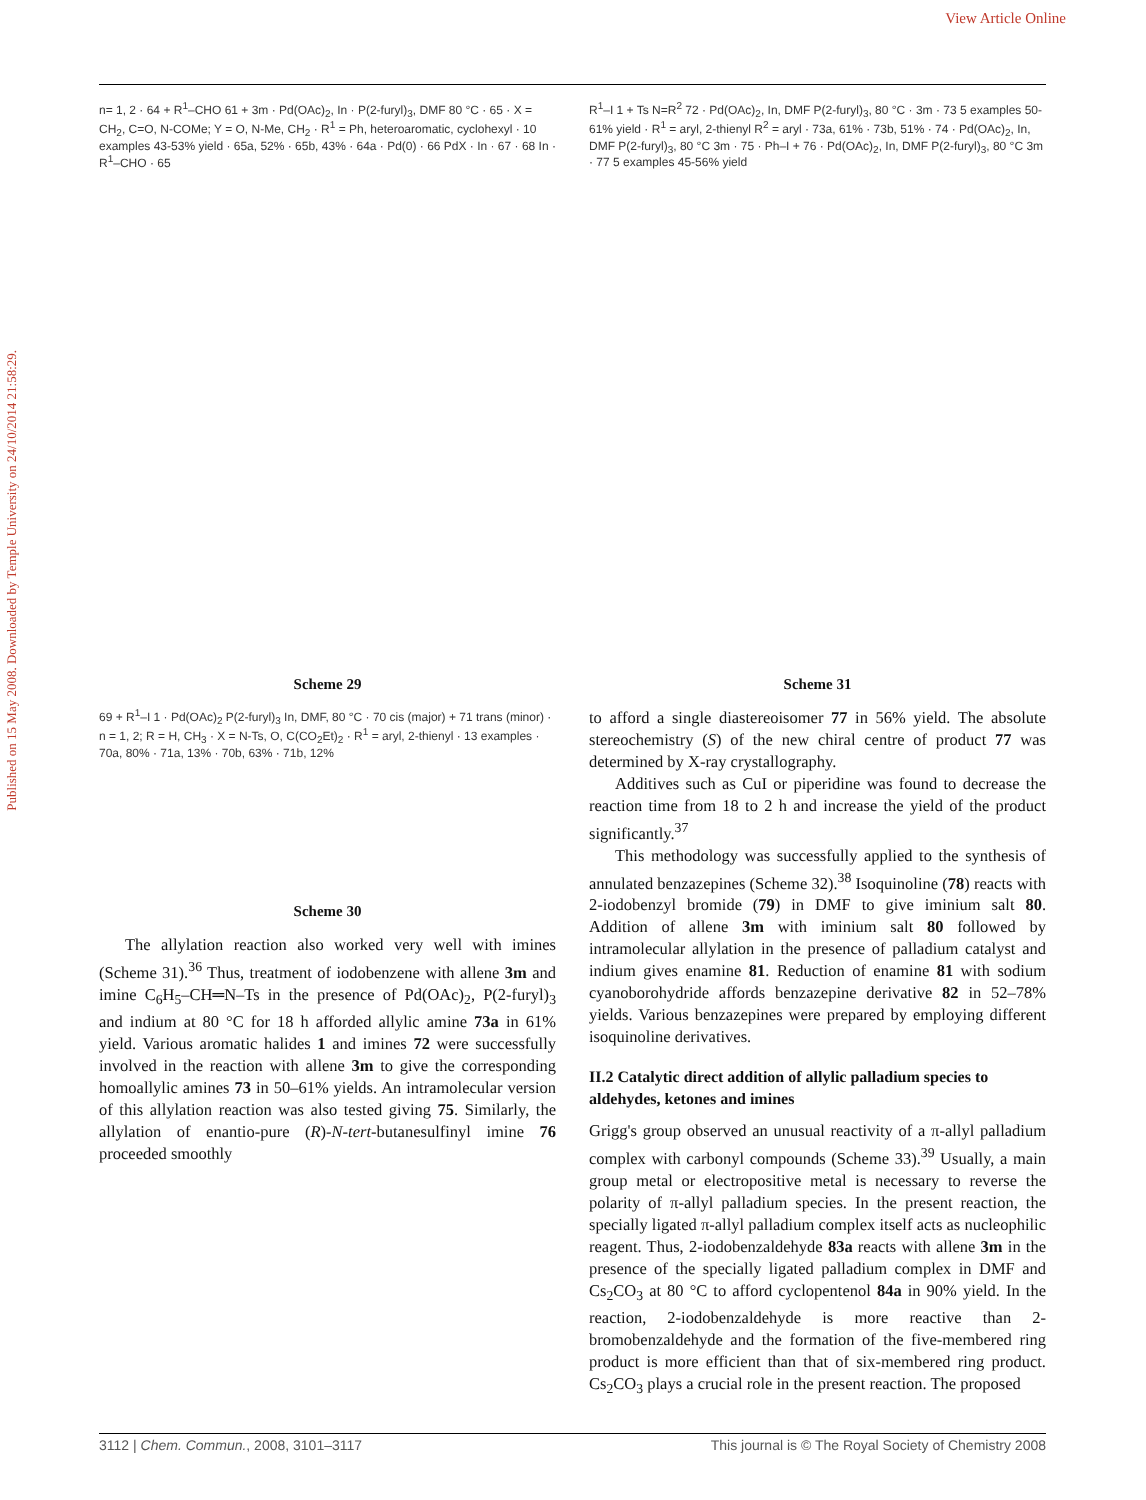View Article Online
Published on 15 May 2008. Downloaded by Temple University on 24/10/2014 21:58:29.
n= 1, 2 · 64 + R<sup>1</sup>–CHO 61 + 3m · Pd(OAc)<sub>2</sub>, In · P(2-furyl)<sub>3</sub>, DMF 80 °C · 65 · X = CH<sub>2</sub>, C=O, N-COMe; Y = O, N-Me, CH<sub>2</sub> · R<sup>1</sup> = Ph, heteroaromatic, cyclohexyl · 10 examples 43-53% yield · 65a, 52% · 65b, 43% · 64a · Pd(0) · 66 PdX · In · 67 · 68 In · R<sup>1</sup>–CHO · 65
Scheme 29
69 + R<sup>1</sup>–I 1 · Pd(OAc)<sub>2</sub> P(2-furyl)<sub>3</sub> In, DMF, 80 °C · 70 cis (major) + 71 trans (minor) · n = 1, 2; R = H, CH<sub>3</sub> · X = N-Ts, O, C(CO<sub>2</sub>Et)<sub>2</sub> · R<sup>1</sup> = aryl, 2-thienyl · 13 examples · 70a, 80% · 71a, 13% · 70b, 63% · 71b, 12%
Scheme 30
The allylation reaction also worked very well with imines (Scheme 31).<sup>36</sup> Thus, treatment of iodobenzene with allene 3m and imine C<sub>6</sub>H<sub>5</sub>–CH═N–Ts in the presence of Pd(OAc)<sub>2</sub>, P(2-furyl)<sub>3</sub> and indium at 80 °C for 18 h afforded allylic amine 73a in 61% yield. Various aromatic halides 1 and imines 72 were successfully involved in the reaction with allene 3m to give the corresponding homoallylic amines 73 in 50–61% yields. An intramolecular version of this allylation reaction was also tested giving 75. Similarly, the allylation of enantio-pure (R)-N-tert-butanesulfinyl imine 76 proceeded smoothly
R<sup>1</sup>–I 1 + Ts N=R<sup>2</sup> 72 · Pd(OAc)<sub>2</sub>, In, DMF P(2-furyl)<sub>3</sub>, 80 °C · 3m · 73 5 examples 50-61% yield · R<sup>1</sup> = aryl, 2-thienyl R<sup>2</sup> = aryl · 73a, 61% · 73b, 51% · 74 · Pd(OAc)<sub>2</sub>, In, DMF P(2-furyl)<sub>3</sub>, 80 °C 3m · 75 · Ph–I + 76 · Pd(OAc)<sub>2</sub>, In, DMF P(2-furyl)<sub>3</sub>, 80 °C 3m · 77 5 examples 45-56% yield
Scheme 31
to afford a single diastereoisomer 77 in 56% yield. The absolute stereochemistry (S) of the new chiral centre of product 77 was determined by X-ray crystallography.
Additives such as CuI or piperidine was found to decrease the reaction time from 18 to 2 h and increase the yield of the product significantly.<sup>37</sup>
This methodology was successfully applied to the synthesis of annulated benzazepines (Scheme 32).<sup>38</sup> Isoquinoline (78) reacts with 2-iodobenzyl bromide (79) in DMF to give iminium salt 80. Addition of allene 3m with iminium salt 80 followed by intramolecular allylation in the presence of palladium catalyst and indium gives enamine 81. Reduction of enamine 81 with sodium cyanoborohydride affords benzazepine derivative 82 in 52–78% yields. Various benzazepines were prepared by employing different isoquinoline derivatives.
II.2 Catalytic direct addition of allylic palladium species to aldehydes, ketones and imines
Grigg's group observed an unusual reactivity of a π-allyl palladium complex with carbonyl compounds (Scheme 33).<sup>39</sup> Usually, a main group metal or electropositive metal is necessary to reverse the polarity of π-allyl palladium species. In the present reaction, the specially ligated π-allyl palladium complex itself acts as nucleophilic reagent. Thus, 2-iodobenzaldehyde 83a reacts with allene 3m in the presence of the specially ligated palladium complex in DMF and Cs<sub>2</sub>CO<sub>3</sub> at 80 °C to afford cyclopentenol 84a in 90% yield. In the reaction, 2-iodobenzaldehyde is more reactive than 2-bromobenzaldehyde and the formation of the five-membered ring product is more efficient than that of six-membered ring product. Cs<sub>2</sub>CO<sub>3</sub> plays a crucial role in the present reaction. The proposed
3112 | Chem. Commun., 2008, 3101–3117 This journal is © The Royal Society of Chemistry 2008